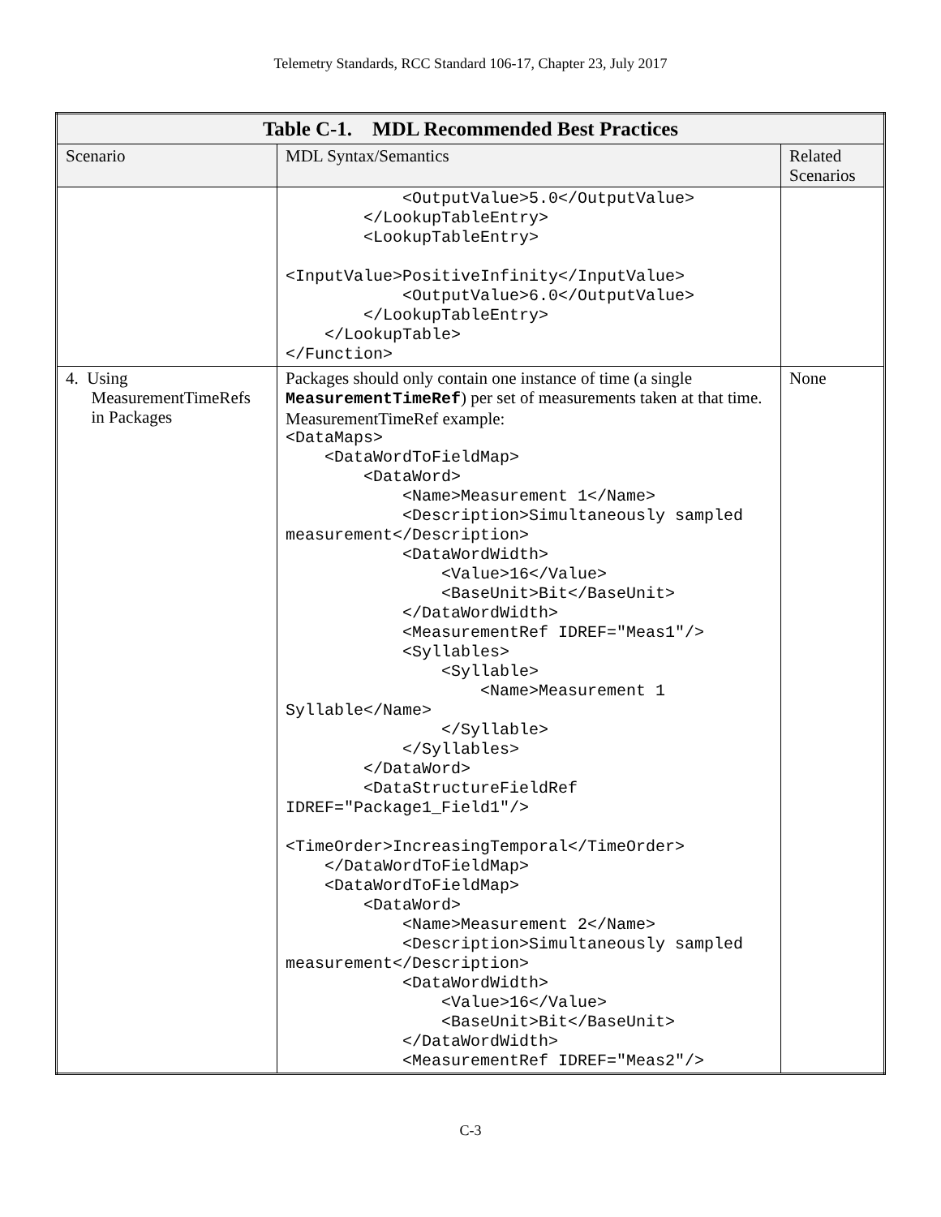Telemetry Standards, RCC Standard 106-17, Chapter 23, July 2017
| Table C-1. MDL Recommended Best Practices | | |
| --- | --- | --- |
| Scenario | MDL Syntax/Semantics | Related Scenarios |
| | <OutputValue>5.0</OutputValue> </LookupTableEntry> <LookupTableEntry> <InputValue>PositiveInfinity</InputValue> <OutputValue>6.0</OutputValue> </LookupTableEntry> </LookupTable> </Function> | |
| 4. Using MeasurementTimeRefs in Packages | Packages should only contain one instance of time (a single MeasurementTimeRef ) per set of measurements taken at that time. MeasurementTimeRef example: <DataMaps> <DataWordToFieldMap> <DataWord> <Name>Measurement 1</Name> <Description>Simultaneously sampled measurement</Description> <DataWordWidth> <Value>16</Value> <BaseUnit>Bit</BaseUnit> </DataWordWidth> <MeasurementRef IDREF="Meas1"/> <Syllables> <Syllable> <Name>Measurement 1 Syllable</Name> </Syllable> </Syllables> </DataWord> <DataStructureFieldRef IDREF="Package1_Field1"/> <TimeOrder>IncreasingTemporal</TimeOrder> </DataWordToFieldMap> <DataWordToFieldMap> <DataWord> <Name>Measurement 2</Name> <Description>Simultaneously sampled measurement</Description> <DataWordWidth> <Value>16</Value> <BaseUnit>Bit</BaseUnit> </DataWordWidth> <MeasurementRef IDREF="Meas2"/> | None |
C-3